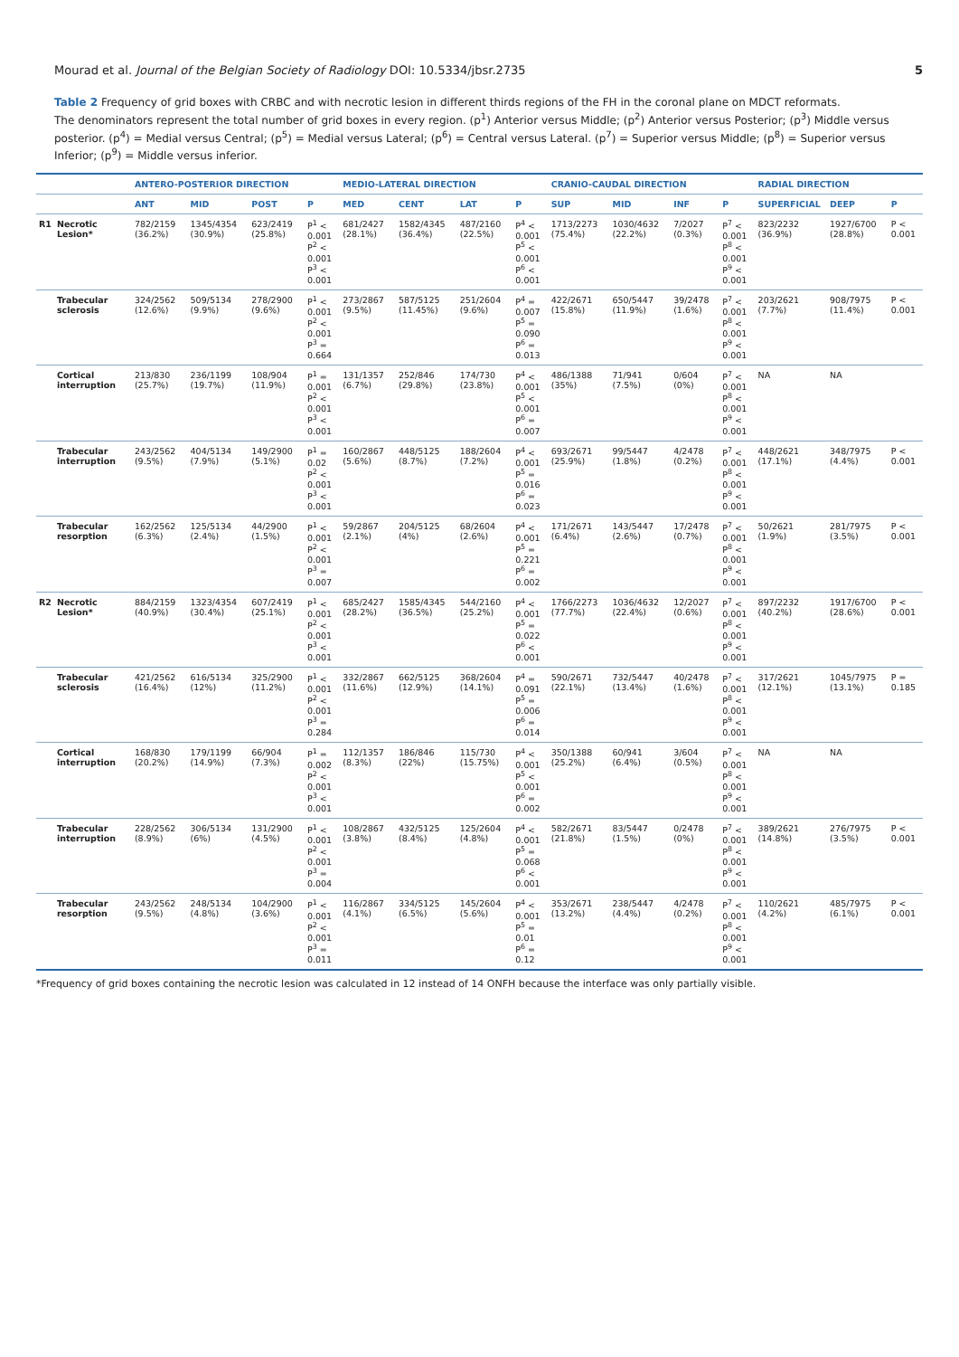Mourad et al. Journal of the Belgian Society of Radiology DOI: 10.5334/jbsr.2735 5
Table 2 Frequency of grid boxes with CRBC and with necrotic lesion in different thirds regions of the FH in the coronal plane on MDCT reformats.
The denominators represent the total number of grid boxes in every region. (p<sup>1</sup>) Anterior versus Middle; (p<sup>2</sup>) Anterior versus Posterior; (p<sup>3</sup>) Middle versus posterior. (p<sup>4</sup>) = Medial versus Central; (p<sup>5</sup>) = Medial versus Lateral; (p<sup>6</sup>) = Central versus Lateral. (p<sup>7</sup>) = Superior versus Middle; (p<sup>8</sup>) = Superior versus Inferior; (p<sup>9</sup>) = Middle versus inferior.
| | | ANTERO-POSTERIOR DIRECTION | | | | MEDIO-LATERAL DIRECTION | | | | CRANIO-CAUDAL DIRECTION | | | | RADIAL DIRECTION | | |
| --- | --- | --- | --- | --- | --- | --- | --- | --- | --- | --- | --- | --- | --- | --- | --- | --- |
| | | ANT | MID | POST | P | MED | CENT | LAT | P | SUP | MID | INF | P | SUPERFICIAL | DEEP | P |
| R1 | Necrotic Lesion* | 782/2159 (36.2%) | 1345/4354 (30.9%) | 623/2419 (25.8%) | P<sup>1</sup> < 0.001 P<sup>2</sup> < 0.001 P<sup>3</sup> < 0.001 | 681/2427 (28.1%) | 1582/4345 (36.4%) | 487/2160 (22.5%) | P<sup>4</sup> < 0.001 P<sup>5</sup> < 0.001 P<sup>6</sup> < 0.001 | 1713/2273 (75.4%) | 1030/4632 (22.2%) | 7/2027 (0.3%) | P<sup>7</sup> < 0.001 P<sup>8</sup> < 0.001 P<sup>9</sup> < 0.001 | 823/2232 (36.9%) | 1927/6700 (28.8%) | P < 0.001 |
| | Trabecular sclerosis | 324/2562 (12.6%) | 509/5134 (9.9%) | 278/2900 (9.6%) | P<sup>1</sup> < 0.001 P<sup>2</sup> < 0.001 P<sup>3</sup> = 0.664 | 273/2867 (9.5%) | 587/5125 (11.45%) | 251/2604 (9.6%) | P<sup>4</sup> = 0.007 P<sup>5</sup> = 0.090 P<sup>6</sup> = 0.013 | 422/2671 (15.8%) | 650/5447 (11.9%) | 39/2478 (1.6%) | P<sup>7</sup> < 0.001 P<sup>8</sup> < 0.001 P<sup>9</sup> < 0.001 | 203/2621 (7.7%) | 908/7975 (11.4%) | P < 0.001 |
| | Cortical interruption | 213/830 (25.7%) | 236/1199 (19.7%) | 108/904 (11.9%) | P<sup>1</sup> = 0.001 P<sup>2</sup> < 0.001 P<sup>3</sup> < 0.001 | 131/1357 (6.7%) | 252/846 (29.8%) | 174/730 (23.8%) | P<sup>4</sup> < 0.001 P<sup>5</sup> < 0.001 P<sup>6</sup> = 0.007 | 486/1388 (35%) | 71/941 (7.5%) | 0/604 (0%) | P<sup>7</sup> < 0.001 P<sup>8</sup> < 0.001 P<sup>9</sup> < 0.001 | NA | NA | |
| | Trabecular interruption | 243/2562 (9.5%) | 404/5134 (7.9%) | 149/2900 (5.1%) | P<sup>1</sup> = 0.02 P<sup>2</sup> < 0.001 P<sup>3</sup> < 0.001 | 160/2867 (5.6%) | 448/5125 (8.7%) | 188/2604 (7.2%) | P<sup>4</sup> < 0.001 P<sup>5</sup> = 0.016 P<sup>6</sup> = 0.023 | 693/2671 (25.9%) | 99/5447 (1.8%) | 4/2478 (0.2%) | P<sup>7</sup> < 0.001 P<sup>8</sup> < 0.001 P<sup>9</sup> < 0.001 | 448/2621 (17.1%) | 348/7975 (4.4%) | P < 0.001 |
| | Trabecular resorption | 162/2562 (6.3%) | 125/5134 (2.4%) | 44/2900 (1.5%) | P<sup>1</sup> < 0.001 P<sup>2</sup> < 0.001 P<sup>3</sup> = 0.007 | 59/2867 (2.1%) | 204/5125 (4%) | 68/2604 (2.6%) | P<sup>4</sup> < 0.001 P<sup>5</sup> = 0.221 P<sup>6</sup> = 0.002 | 171/2671 (6.4%) | 143/5447 (2.6%) | 17/2478 (0.7%) | P<sup>7</sup> < 0.001 P<sup>8</sup> < 0.001 P<sup>9</sup> < 0.001 | 50/2621 (1.9%) | 281/7975 (3.5%) | P < 0.001 |
| R2 | Necrotic Lesion* | 884/2159 (40.9%) | 1323/4354 (30.4%) | 607/2419 (25.1%) | P<sup>1</sup> < 0.001 P<sup>2</sup> < 0.001 P<sup>3</sup> < 0.001 | 685/2427 (28.2%) | 1585/4345 (36.5%) | 544/2160 (25.2%) | P<sup>4</sup> < 0.001 P<sup>5</sup> = 0.022 P<sup>6</sup> < 0.001 | 1766/2273 (77.7%) | 1036/4632 (22.4%) | 12/2027 (0.6%) | P<sup>7</sup> < 0.001 P<sup>8</sup> < 0.001 P<sup>9</sup> < 0.001 | 897/2232 (40.2%) | 1917/6700 (28.6%) | P < 0.001 |
| | Trabecular sclerosis | 421/2562 (16.4%) | 616/5134 (12%) | 325/2900 (11.2%) | P<sup>1</sup> < 0.001 P<sup>2</sup> < 0.001 P<sup>3</sup> = 0.284 | 332/2867 (11.6%) | 662/5125 (12.9%) | 368/2604 (14.1%) | P<sup>4</sup> = 0.091 P<sup>5</sup> = 0.006 P<sup>6</sup> = 0.014 | 590/2671 (22.1%) | 732/5447 (13.4%) | 40/2478 (1.6%) | P<sup>7</sup> < 0.001 P<sup>8</sup> < 0.001 P<sup>9</sup> < 0.001 | 317/2621 (12.1%) | 1045/7975 (13.1%) | P = 0.185 |
| | Cortical interruption | 168/830 (20.2%) | 179/1199 (14.9%) | 66/904 (7.3%) | P<sup>1</sup> = 0.002 P<sup>2</sup> < 0.001 P<sup>3</sup> < 0.001 | 112/1357 (8.3%) | 186/846 (22%) | 115/730 (15.75%) | P<sup>4</sup> < 0.001 P<sup>5</sup> < 0.001 P<sup>6</sup> = 0.002 | 350/1388 (25.2%) | 60/941 (6.4%) | 3/604 (0.5%) | P<sup>7</sup> < 0.001 P<sup>8</sup> < 0.001 P<sup>9</sup> < 0.001 | NA | NA | |
| | Trabecular interruption | 228/2562 (8.9%) | 306/5134 (6%) | 131/2900 (4.5%) | P<sup>1</sup> < 0.001 P<sup>2</sup> < 0.001 P<sup>3</sup> = 0.004 | 108/2867 (3.8%) | 432/5125 (8.4%) | 125/2604 (4.8%) | P<sup>4</sup> < 0.001 P<sup>5</sup> = 0.068 P<sup>6</sup> < 0.001 | 582/2671 (21.8%) | 83/5447 (1.5%) | 0/2478 (0%) | P<sup>7</sup> < 0.001 P<sup>8</sup> < 0.001 P<sup>9</sup> < 0.001 | 389/2621 (14.8%) | 276/7975 (3.5%) | P < 0.001 |
| | Trabecular resorption | 243/2562 (9.5%) | 248/5134 (4.8%) | 104/2900 (3.6%) | P<sup>1</sup> < 0.001 P<sup>2</sup> < 0.001 P<sup>3</sup> = 0.011 | 116/2867 (4.1%) | 334/5125 (6.5%) | 145/2604 (5.6%) | P<sup>4</sup> < 0.001 P<sup>5</sup> = 0.01 P<sup>6</sup> = 0.12 | 353/2671 (13.2%) | 238/5447 (4.4%) | 4/2478 (0.2%) | P<sup>7</sup> < 0.001 P<sup>8</sup> < 0.001 P<sup>9</sup> < 0.001 | 110/2621 (4.2%) | 485/7975 (6.1%) | P < 0.001 |
*Frequency of grid boxes containing the necrotic lesion was calculated in 12 instead of 14 ONFH because the interface was only partially visible.